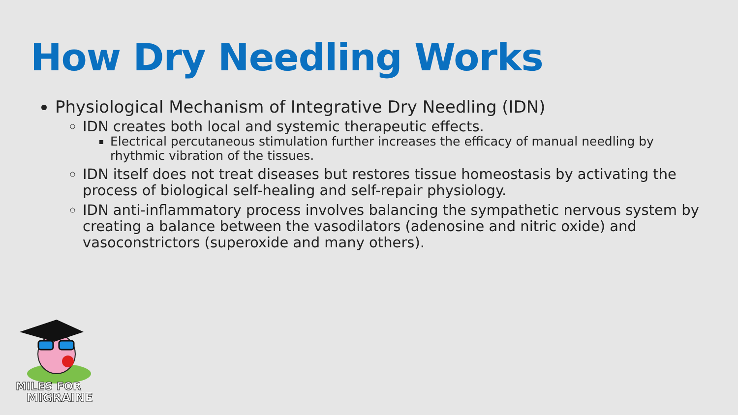How Dry Needling Works
Physiological Mechanism of Integrative Dry Needling (IDN)
IDN creates both local and systemic therapeutic effects.
Electrical percutaneous stimulation further increases the efficacy of manual needling by rhythmic vibration of the tissues.
IDN itself does not treat diseases but restores tissue homeostasis by activating the process of biological self-healing and self-repair physiology.
IDN anti-inflammatory process involves balancing the sympathetic nervous system by creating a balance between the vasodilators (adenosine and nitric oxide) and vasoconstrictors (superoxide and many others).
MILES FOR
MIGRAINE